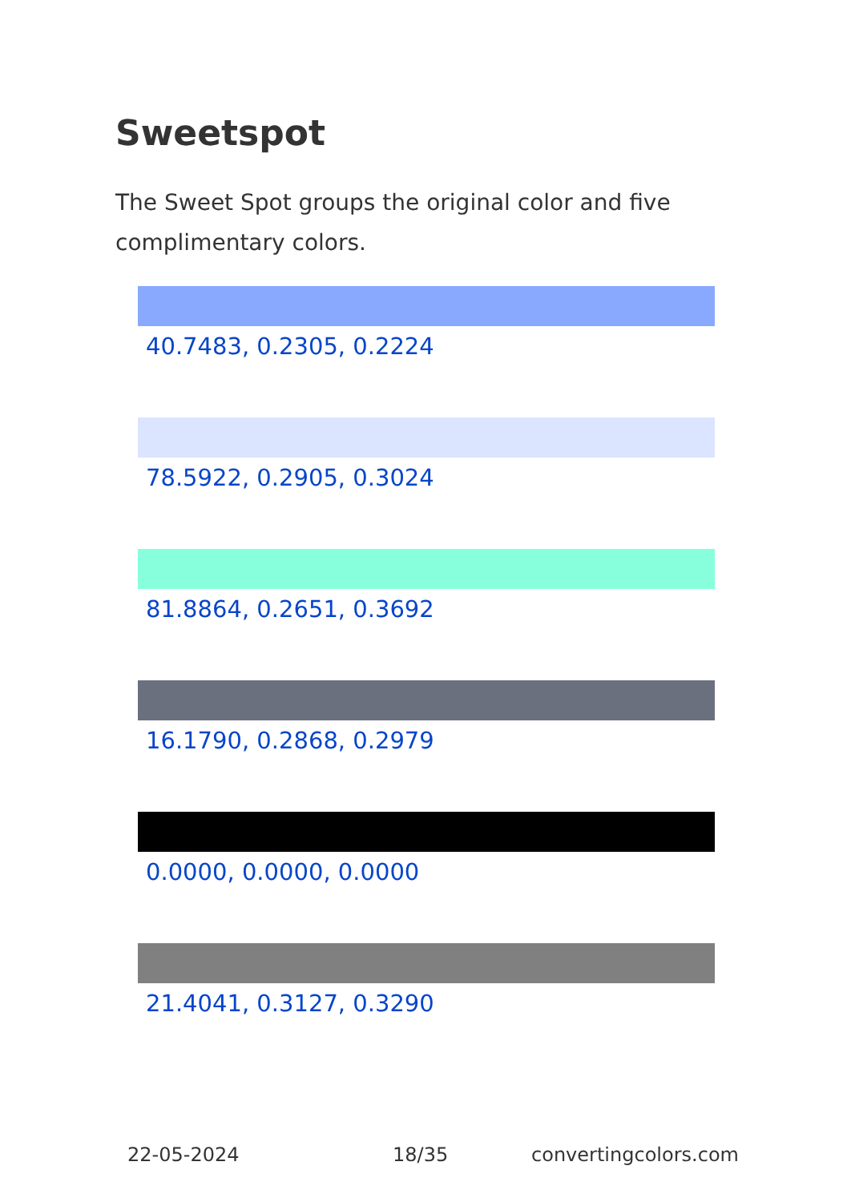Sweetspot
The Sweet Spot groups the original color and five complimentary colors.
40.7483, 0.2305, 0.2224
78.5922, 0.2905, 0.3024
81.8864, 0.2651, 0.3692
16.1790, 0.2868, 0.2979
0.0000, 0.0000, 0.0000
21.4041, 0.3127, 0.3290
22-05-2024 18/35 convertingcolors.com